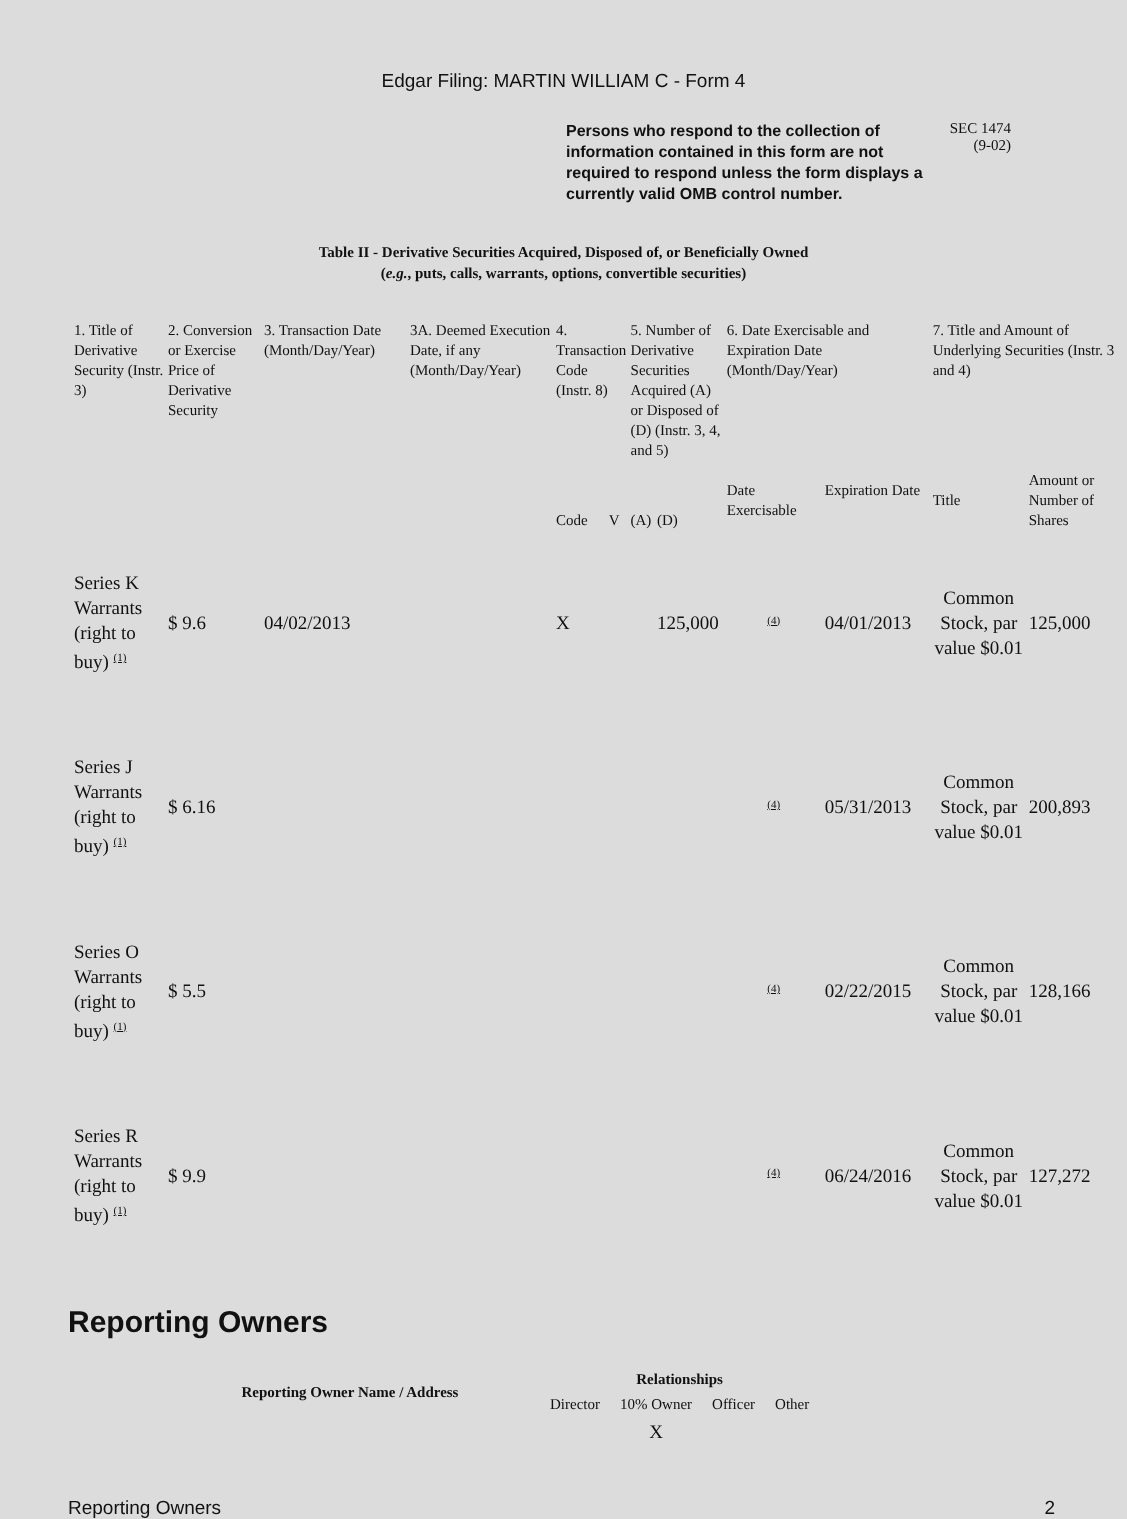Edgar Filing: MARTIN WILLIAM C - Form 4
Persons who respond to the collection of information contained in this form are not required to respond unless the form displays a currently valid OMB control number.
SEC 1474
(9-02)
Table II - Derivative Securities Acquired, Disposed of, or Beneficially Owned
(e.g., puts, calls, warrants, options, convertible securities)
| 1. Title of Derivative Security (Instr. 3) | 2. Conversion or Exercise Price of Derivative Security | 3. Transaction Date (Month/Day/Year) | 3A. Deemed Execution Date, if any (Month/Day/Year) | 4. Transaction Code (Instr. 8) | | 5. Number of Derivative Securities Acquired (A) or Disposed of (D) (Instr. 3, 4, and 5) | | 6. Date Exercisable and Expiration Date (Month/Day/Year) | | 7. Title and Amount of Underlying Securities (Instr. 3 and 4) | |
| --- | --- | --- | --- | --- | --- | --- | --- | --- | --- | --- | --- |
| | | | | Code | V | (A) | (D) | Date Exercisable | Expiration Date | Title | Amount or Number of Shares |
| Series K Warrants (right to buy) <sup>(1)</sup> | $ 9.6 | 04/02/2013 | | X | | | 125,000 | <sup>(4)</sup> | 04/01/2013 | Common Stock, par value $0.01 | 125,000 |
| Series J Warrants (right to buy) <sup>(1)</sup> | $ 6.16 | | | | | | | <sup>(4)</sup> | 05/31/2013 | Common Stock, par value $0.01 | 200,893 |
| Series O Warrants (right to buy) <sup>(1)</sup> | $ 5.5 | | | | | | | <sup>(4)</sup> | 02/22/2015 | Common Stock, par value $0.01 | 128,166 |
| Series R Warrants (right to buy) <sup>(1)</sup> | $ 9.9 | | | | | | | <sup>(4)</sup> | 06/24/2016 | Common Stock, par value $0.01 | 127,272 |
Reporting Owners
| Reporting Owner Name / Address | Relationships | | | |
| --- | --- | --- | --- | --- |
| | Director | 10% Owner | Officer | Other |
| | | X | | |
Reporting Owners 2